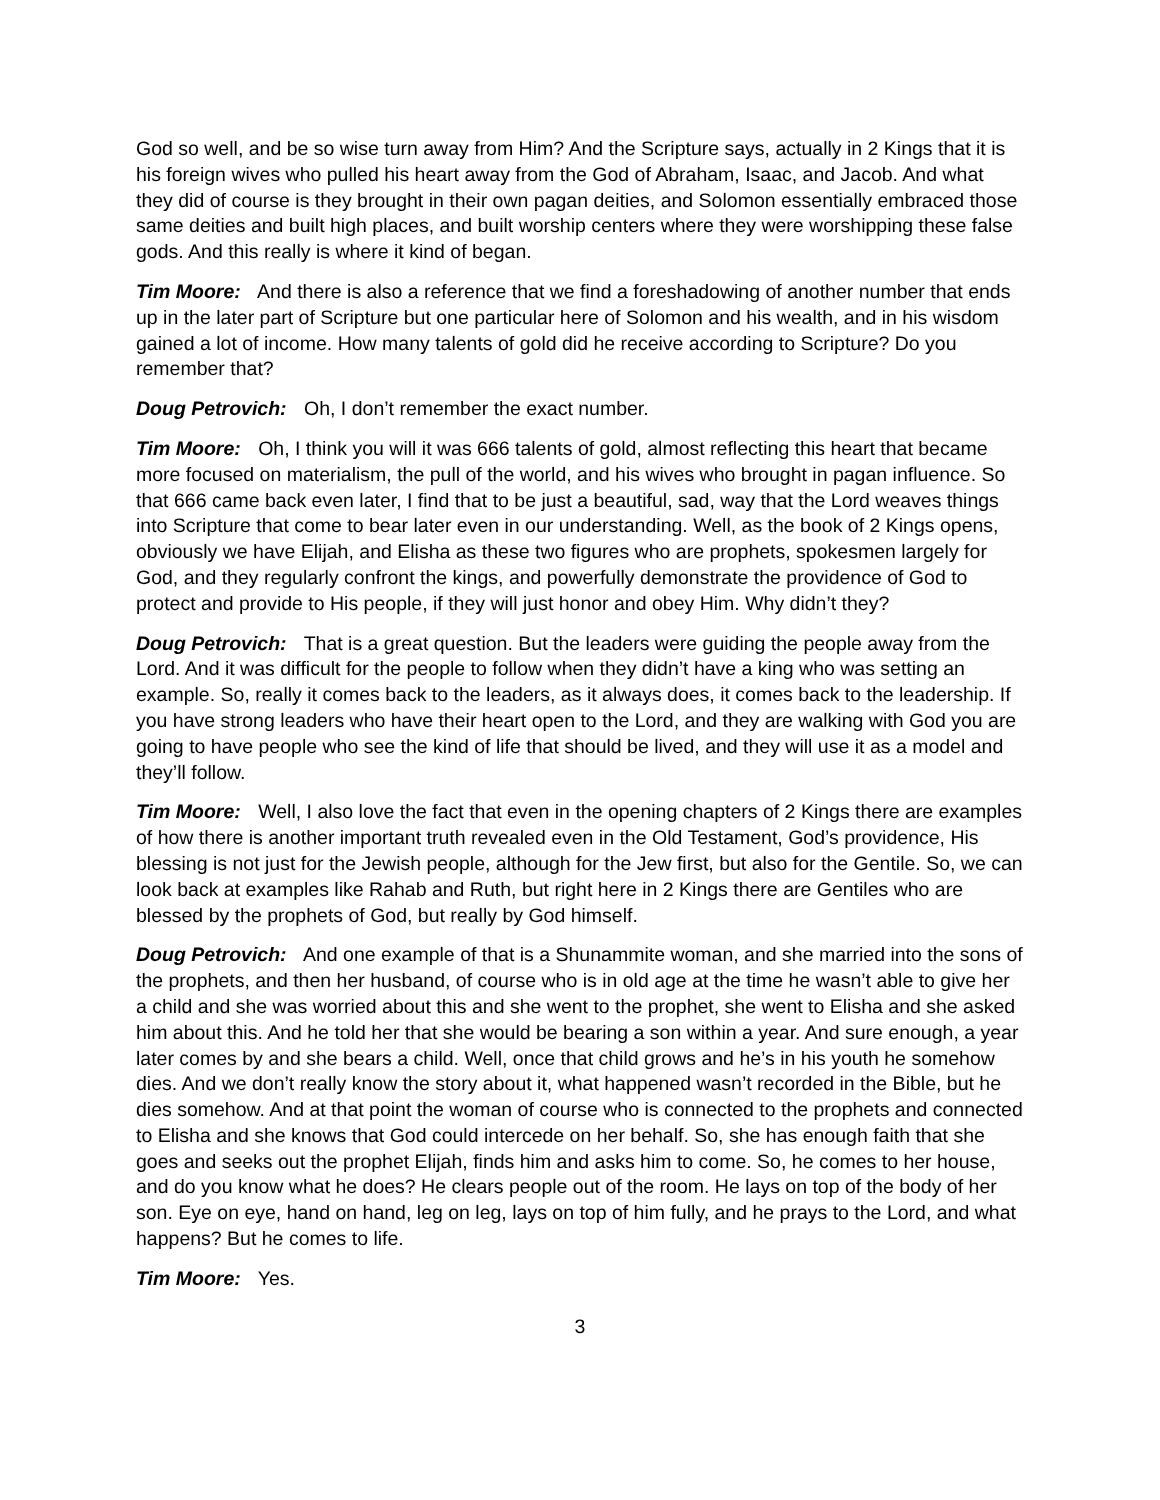God so well, and be so wise turn away from Him? And the Scripture says, actually in 2 Kings that it is his foreign wives who pulled his heart away from the God of Abraham, Isaac, and Jacob. And what they did of course is they brought in their own pagan deities, and Solomon essentially embraced those same deities and built high places, and built worship centers where they were worshipping these false gods. And this really is where it kind of began.
Tim Moore: And there is also a reference that we find a foreshadowing of another number that ends up in the later part of Scripture but one particular here of Solomon and his wealth, and in his wisdom gained a lot of income. How many talents of gold did he receive according to Scripture? Do you remember that?
Doug Petrovich: Oh, I don’t remember the exact number.
Tim Moore: Oh, I think you will it was 666 talents of gold, almost reflecting this heart that became more focused on materialism, the pull of the world, and his wives who brought in pagan influence. So that 666 came back even later, I find that to be just a beautiful, sad, way that the Lord weaves things into Scripture that come to bear later even in our understanding. Well, as the book of 2 Kings opens, obviously we have Elijah, and Elisha as these two figures who are prophets, spokesmen largely for God, and they regularly confront the kings, and powerfully demonstrate the providence of God to protect and provide to His people, if they will just honor and obey Him. Why didn’t they?
Doug Petrovich: That is a great question. But the leaders were guiding the people away from the Lord. And it was difficult for the people to follow when they didn’t have a king who was setting an example. So, really it comes back to the leaders, as it always does, it comes back to the leadership. If you have strong leaders who have their heart open to the Lord, and they are walking with God you are going to have people who see the kind of life that should be lived, and they will use it as a model and they’ll follow.
Tim Moore: Well, I also love the fact that even in the opening chapters of 2 Kings there are examples of how there is another important truth revealed even in the Old Testament, God’s providence, His blessing is not just for the Jewish people, although for the Jew first, but also for the Gentile. So, we can look back at examples like Rahab and Ruth, but right here in 2 Kings there are Gentiles who are blessed by the prophets of God, but really by God himself.
Doug Petrovich: And one example of that is a Shunammite woman, and she married into the sons of the prophets, and then her husband, of course who is in old age at the time he wasn’t able to give her a child and she was worried about this and she went to the prophet, she went to Elisha and she asked him about this. And he told her that she would be bearing a son within a year. And sure enough, a year later comes by and she bears a child. Well, once that child grows and he’s in his youth he somehow dies. And we don’t really know the story about it, what happened wasn’t recorded in the Bible, but he dies somehow. And at that point the woman of course who is connected to the prophets and connected to Elisha and she knows that God could intercede on her behalf. So, she has enough faith that she goes and seeks out the prophet Elijah, finds him and asks him to come. So, he comes to her house, and do you know what he does? He clears people out of the room. He lays on top of the body of her son. Eye on eye, hand on hand, leg on leg, lays on top of him fully, and he prays to the Lord, and what happens? But he comes to life.
Tim Moore: Yes.
3